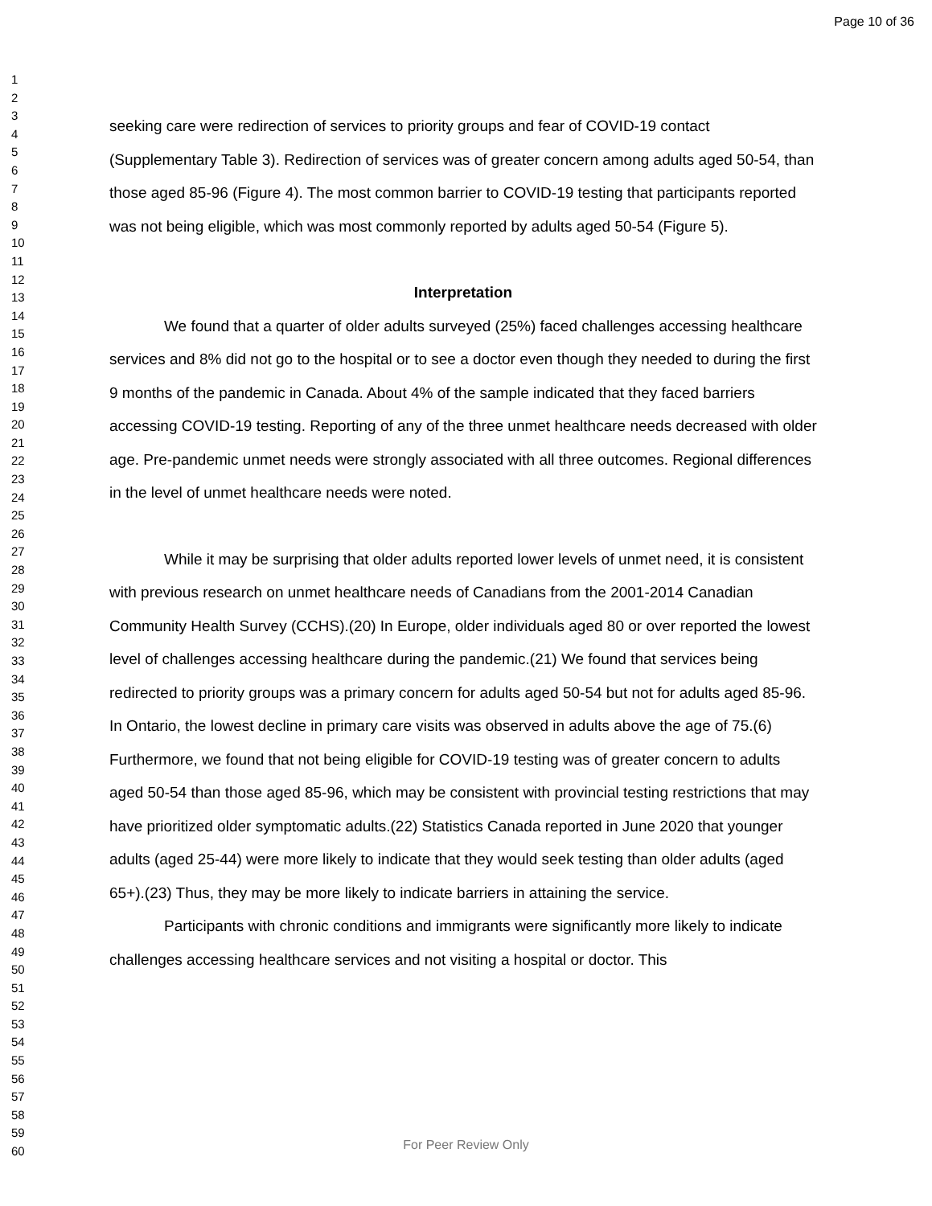Page 10 of 36
1
2
3
4
5
6
7
8
9
10
11
12
13
14
15
16
17
18
19
20
21
22
23
24
25
26
27
28
29
30
31
32
33
34
35
36
37
38
39
40
41
42
43
44
45
46
47
48
49
50
51
52
53
54
55
56
57
58
59
60
seeking care were redirection of services to priority groups and fear of COVID-19 contact (Supplementary Table 3). Redirection of services was of greater concern among adults aged 50-54, than those aged 85-96 (Figure 4). The most common barrier to COVID-19 testing that participants reported was not being eligible, which was most commonly reported by adults aged 50-54 (Figure 5).
Interpretation
We found that a quarter of older adults surveyed (25%) faced challenges accessing healthcare services and 8% did not go to the hospital or to see a doctor even though they needed to during the first 9 months of the pandemic in Canada. About 4% of the sample indicated that they faced barriers accessing COVID-19 testing. Reporting of any of the three unmet healthcare needs decreased with older age. Pre-pandemic unmet needs were strongly associated with all three outcomes. Regional differences in the level of unmet healthcare needs were noted.
While it may be surprising that older adults reported lower levels of unmet need, it is consistent with previous research on unmet healthcare needs of Canadians from the 2001-2014 Canadian Community Health Survey (CCHS).(20) In Europe, older individuals aged 80 or over reported the lowest level of challenges accessing healthcare during the pandemic.(21) We found that services being redirected to priority groups was a primary concern for adults aged 50-54 but not for adults aged 85-96. In Ontario, the lowest decline in primary care visits was observed in adults above the age of 75.(6) Furthermore, we found that not being eligible for COVID-19 testing was of greater concern to adults aged 50-54 than those aged 85-96, which may be consistent with provincial testing restrictions that may have prioritized older symptomatic adults.(22) Statistics Canada reported in June 2020 that younger adults (aged 25-44) were more likely to indicate that they would seek testing than older adults (aged 65+).(23) Thus, they may be more likely to indicate barriers in attaining the service.
Participants with chronic conditions and immigrants were significantly more likely to indicate challenges accessing healthcare services and not visiting a hospital or doctor. This
For Peer Review Only